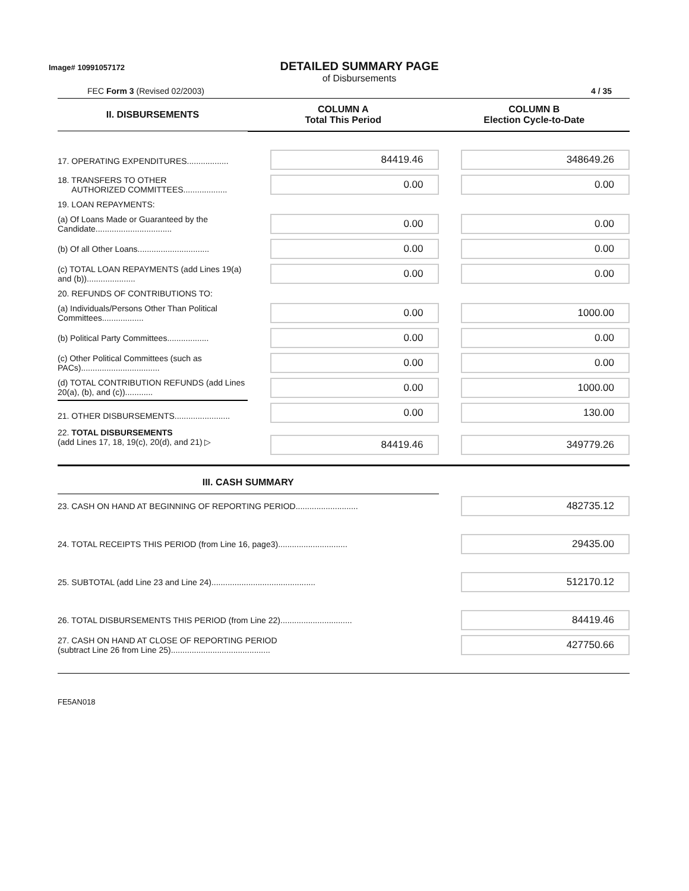Image# 10991057172
DETAILED SUMMARY PAGE
of Disbursements
FEC Form 3 (Revised 02/2003) 4 / 35
| II. DISBURSEMENTS | COLUMN A Total This Period | COLUMN B Election Cycle-to-Date |
| --- | --- | --- |
| 17. OPERATING EXPENDITURES.................. | 84419.46 | 348649.26 |
| 18. TRANSFERS TO OTHER AUTHORIZED COMMITTEES................... | 0.00 | 0.00 |
| 19. LOAN REPAYMENTS: | | |
| (a) Of Loans Made or Guaranteed by the Candidate................................. | 0.00 | 0.00 |
| (b) Of all Other Loans............................... | 0.00 | 0.00 |
| (c) TOTAL LOAN REPAYMENTS (add Lines 19(a) and (b))..................... | 0.00 | 0.00 |
| 20. REFUNDS OF CONTRIBUTIONS TO: | | |
| (a) Individuals/Persons Other Than Political Committees.................. | 0.00 | 1000.00 |
| (b) Political Party Committees.................. | 0.00 | 0.00 |
| (c) Other Political Committees (such as PACs).................................. | 0.00 | 0.00 |
| (d) TOTAL CONTRIBUTION REFUNDS (add Lines 20(a), (b), and (c))............ | 0.00 | 1000.00 |
| 21. OTHER DISBURSEMENTS........................ | 0.00 | 130.00 |
| 22. TOTAL DISBURSEMENTS (add Lines 17, 18, 19(c), 20(d), and 21) ▷ | 84419.46 | 349779.26 |
| III. CASH SUMMARY | | |
| 23. CASH ON HAND AT BEGINNING OF REPORTING PERIOD........................... | | 482735.12 |
| 24. TOTAL RECEIPTS THIS PERIOD (from Line 16, page3).............................. | | 29435.00 |
| 25. SUBTOTAL (add Line 23 and Line 24)............................................. | | 512170.12 |
| 26. TOTAL DISBURSEMENTS THIS PERIOD (from Line 22)............................... | | 84419.46 |
| 27. CASH ON HAND AT CLOSE OF REPORTING PERIOD (subtract Line 26 from Line 25)........................................... | | 427750.66 |
FE5AN018